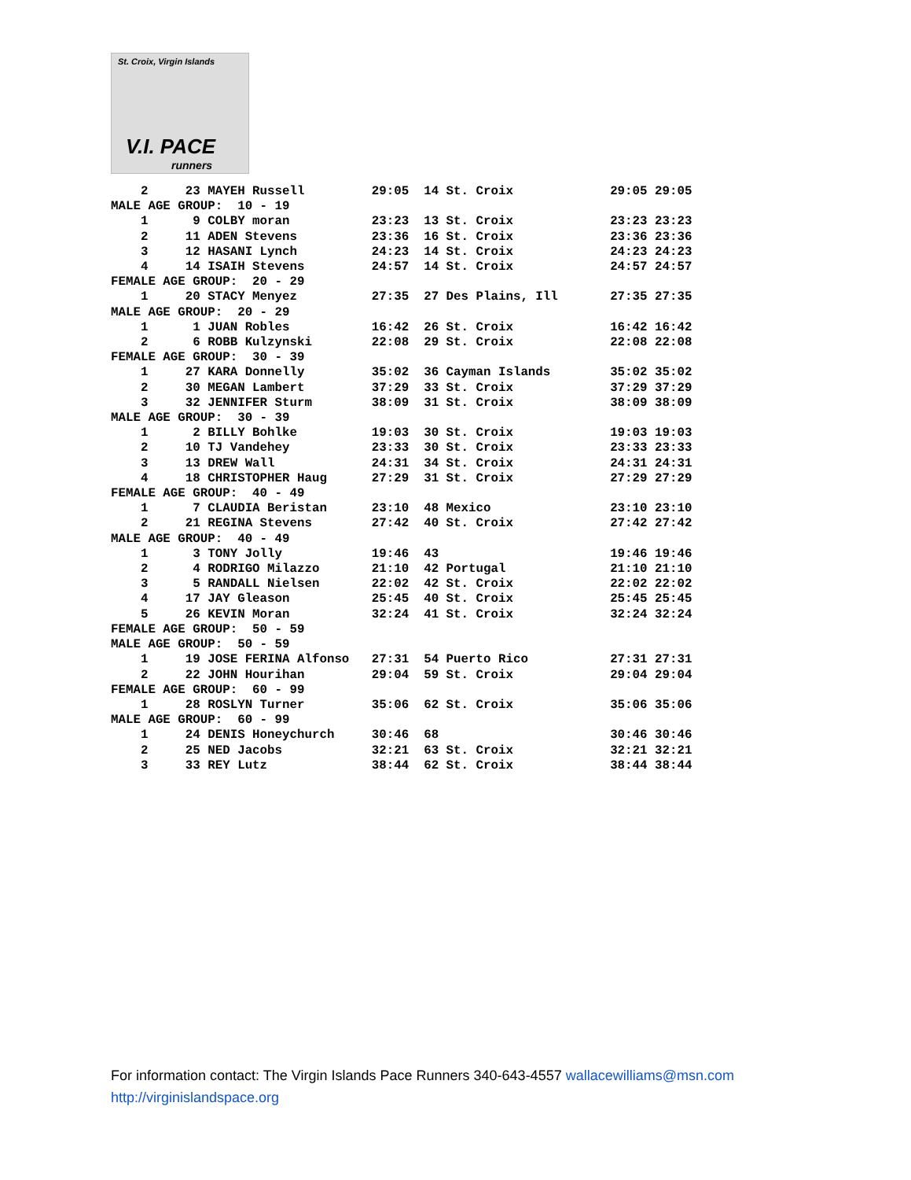St. Croix, Virgin Islands
V.I. PACE
runners
    2     23 MAYEH Russell         29:05  14 St. Croix             29:05 29:05
MALE AGE GROUP:  10 - 19
    1      9 COLBY moran           23:23  13 St. Croix             23:23 23:23
    2     11 ADEN Stevens          23:36  16 St. Croix             23:36 23:36
    3     12 HASANI Lynch          24:23  14 St. Croix             24:23 24:23
    4     14 ISAIH Stevens         24:57  14 St. Croix             24:57 24:57
FEMALE AGE GROUP:  20 - 29
    1     20 STACY Menyez          27:35  27 Des Plains, Ill       27:35 27:35
MALE AGE GROUP:  20 - 29
    1      1 JUAN Robles           16:42  26 St. Croix             16:42 16:42
    2      6 ROBB Kulzynski        22:08  29 St. Croix             22:08 22:08
FEMALE AGE GROUP:  30 - 39
    1     27 KARA Donnelly         35:02  36 Cayman Islands        35:02 35:02
    2     30 MEGAN Lambert         37:29  33 St. Croix             37:29 37:29
    3     32 JENNIFER Sturm        38:09  31 St. Croix             38:09 38:09
MALE AGE GROUP:  30 - 39
    1      2 BILLY Bohlke          19:03  30 St. Croix             19:03 19:03
    2     10 TJ Vandehey           23:33  30 St. Croix             23:33 23:33
    3     13 DREW Wall             24:31  34 St. Croix             24:31 24:31
    4     18 CHRISTOPHER Haug      27:29  31 St. Croix             27:29 27:29
FEMALE AGE GROUP:  40 - 49
    1      7 CLAUDIA Beristan      23:10  48 Mexico                23:10 23:10
    2     21 REGINA Stevens        27:42  40 St. Croix             27:42 27:42
MALE AGE GROUP:  40 - 49
    1      3 TONY Jolly            19:46  43                       19:46 19:46
    2      4 RODRIGO Milazzo       21:10  42 Portugal              21:10 21:10
    3      5 RANDALL Nielsen       22:02  42 St. Croix             22:02 22:02
    4     17 JAY Gleason           25:45  40 St. Croix             25:45 25:45
    5     26 KEVIN Moran           32:24  41 St. Croix             32:24 32:24
FEMALE AGE GROUP:  50 - 59
MALE AGE GROUP:  50 - 59
    1     19 JOSE FERINA Alfonso   27:31  54 Puerto Rico           27:31 27:31
    2     22 JOHN Hourihan         29:04  59 St. Croix             29:04 29:04
FEMALE AGE GROUP:  60 - 99
    1     28 ROSLYN Turner         35:06  62 St. Croix             35:06 35:06
MALE AGE GROUP:  60 - 99
    1     24 DENIS Honeychurch     30:46  68                       30:46 30:46
    2     25 NED Jacobs            32:21  63 St. Croix             32:21 32:21
    3     33 REY Lutz              38:44  62 St. Croix             38:44 38:44
For information contact: The Virgin Islands Pace Runners 340-643-4557 wallacewilliams@msn.com
http://virginislandspace.org